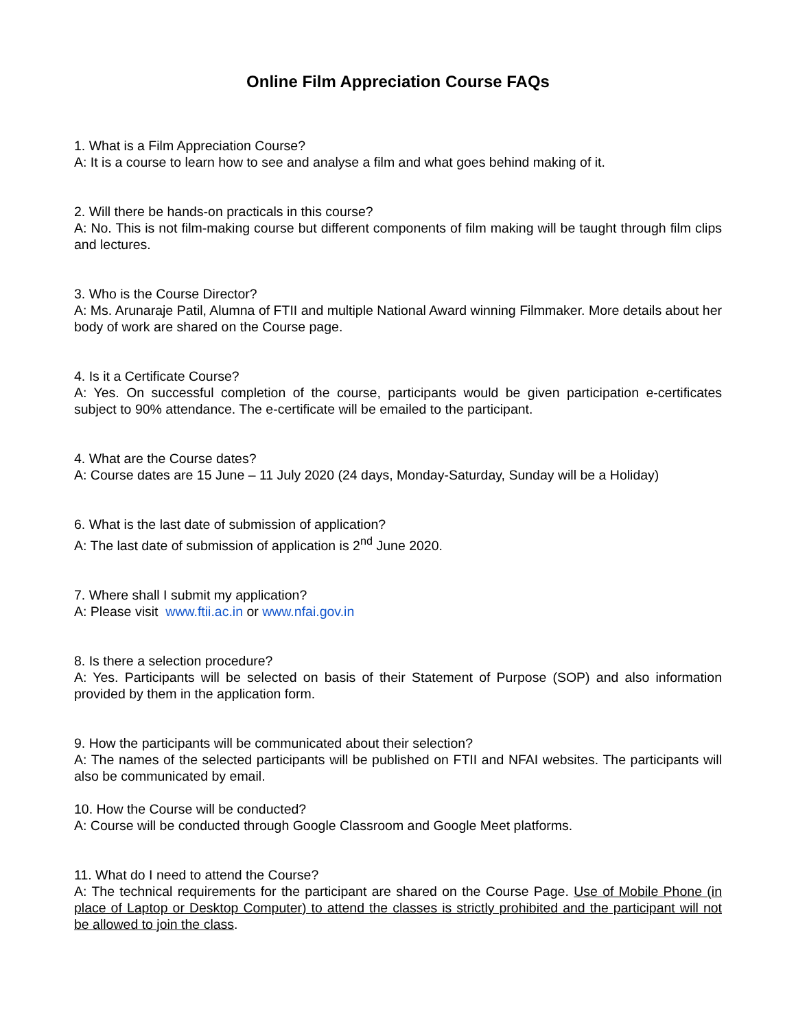Online Film Appreciation Course FAQs
1. What is a Film Appreciation Course?
A: It is a course to learn how to see and analyse a film and what goes behind making of it.
2. Will there be hands-on practicals in this course?
A: No. This is not film-making course but different components of film making will be taught through film clips and lectures.
3. Who is the Course Director?
A: Ms. Arunaraje Patil, Alumna of FTII and multiple National Award winning Filmmaker. More details about her body of work are shared on the Course page.
4. Is it a Certificate Course?
A: Yes. On successful completion of the course, participants would be given participation e-certificates subject to 90% attendance. The e-certificate will be emailed to the participant.
4. What are the Course dates?
A: Course dates are 15 June – 11 July 2020 (24 days, Monday-Saturday, Sunday will be a Holiday)
6. What is the last date of submission of application?
A: The last date of submission of application is 2<sup>nd</sup> June 2020.
7. Where shall I submit my application?
A: Please visit www.ftii.ac.in or www.nfai.gov.in
8. Is there a selection procedure?
A: Yes. Participants will be selected on basis of their Statement of Purpose (SOP) and also information provided by them in the application form.
9. How the participants will be communicated about their selection?
A: The names of the selected participants will be published on FTII and NFAI websites. The participants will also be communicated by email.
10. How the Course will be conducted?
A: Course will be conducted through Google Classroom and Google Meet platforms.
11. What do I need to attend the Course?
A: The technical requirements for the participant are shared on the Course Page. Use of Mobile Phone (in place of Laptop or Desktop Computer) to attend the classes is strictly prohibited and the participant will not be allowed to join the class.